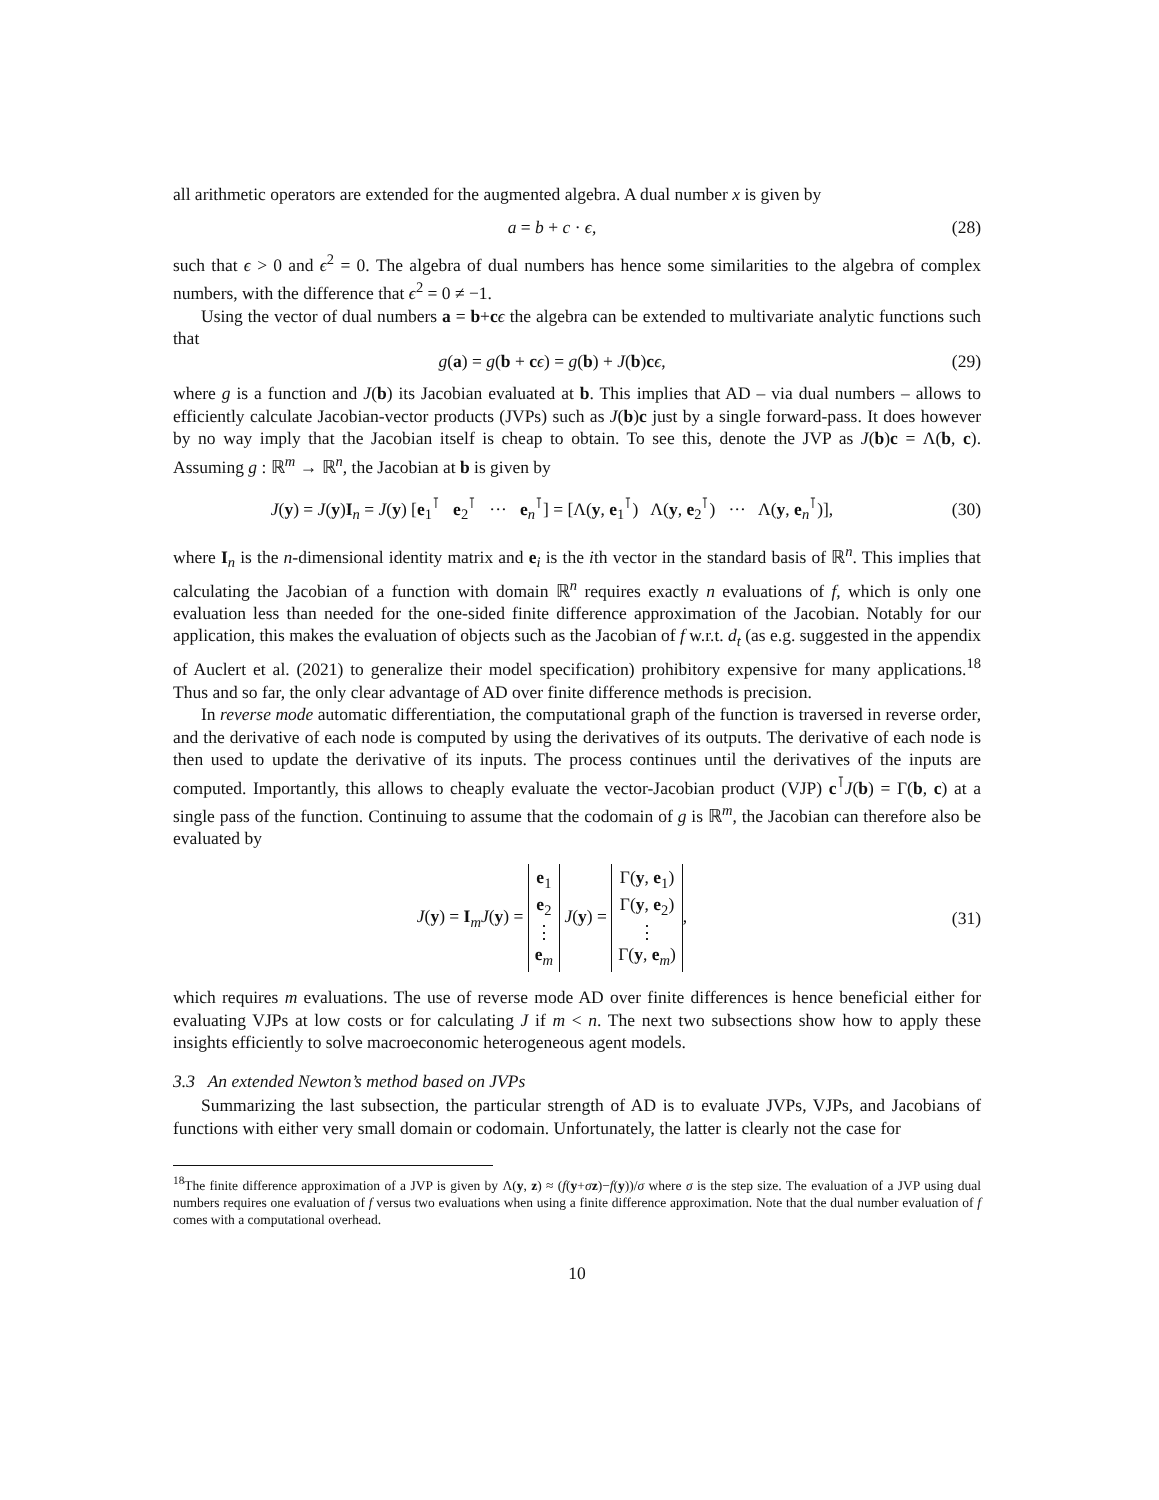all arithmetic operators are extended for the augmented algebra. A dual number x is given by
a = b + c · ϵ, (28)
such that ϵ > 0 and ϵ<sup>2</sup> = 0. The algebra of dual numbers has hence some similarities to the algebra of complex numbers, with the difference that ϵ<sup>2</sup> = 0 ≠ −1.
Using the vector of dual numbers a = b+cϵ the algebra can be extended to multivariate analytic functions such that
g(a) = g(b + cϵ) = g(b) + J(b)cϵ,
(29)
where g is a function and J(b) its Jacobian evaluated at b. This implies that AD – via dual numbers – allows to efficiently calculate Jacobian-vector products (JVPs) such as J(b)c just by a single forward-pass. It does however by no way imply that the Jacobian itself is cheap to obtain. To see this, denote the JVP as J(b)c = Λ(b, c). Assuming g : ℝ<sup>m</sup> → ℝ<sup>n</sup>, the Jacobian at b is given by
J(y) = J(y)I<sub>n</sub> = J(y) [e<sub>1</sub><sup>⊺</sup> e<sub>2</sub><sup>⊺</sup> ··· e<sub>n</sub><sup>⊺</sup>] = [Λ(y, e<sub>1</sub><sup>⊺</sup>) Λ(y, e<sub>2</sub><sup>⊺</sup>) ··· Λ(y, e<sub>n</sub><sup>⊺</sup>)],
(30)
where I<sub>n</sub> is the n-dimensional identity matrix and e<sub>i</sub> is the ith vector in the standard basis of ℝ<sup>n</sup>. This implies that calculating the Jacobian of a function with domain ℝ<sup>n</sup> requires exactly n evaluations of f, which is only one evaluation less than needed for the one-sided finite difference approximation of the Jacobian. Notably for our application, this makes the evaluation of objects such as the Jacobian of f w.r.t. d<sub>t</sub> (as e.g. suggested in the appendix of Auclert et al. (2021) to generalize their model specification) prohibitory expensive for many applications.<sup>18</sup> Thus and so far, the only clear advantage of AD over finite difference methods is precision.
In reverse mode automatic differentiation, the computational graph of the function is traversed in reverse order, and the derivative of each node is computed by using the derivatives of its outputs. The derivative of each node is then used to update the derivative of its inputs. The process continues until the derivatives of the inputs are computed. Importantly, this allows to cheaply evaluate the vector-Jacobian product (VJP) c<sup>⊺</sup>J(b) = Γ(b, c) at a single pass of the function. Continuing to assume that the codomain of g is ℝ<sup>m</sup>, the Jacobian can therefore also be evaluated by
J(y) = I<sub>m</sub>J(y) = e<sub>1</sub>
e<sub>2</sub>
⋮
e<sub>m</sub> J(y) = Γ(y, e<sub>1</sub>)
Γ(y, e<sub>2</sub>)
⋮
Γ(y, e<sub>m</sub>),
(31)
which requires m evaluations. The use of reverse mode AD over finite differences is hence beneficial either for evaluating VJPs at low costs or for calculating J if m < n. The next two subsections show how to apply these insights efficiently to solve macroeconomic heterogeneous agent models.
3.3 An extended Newton’s method based on JVPs
Summarizing the last subsection, the particular strength of AD is to evaluate JVPs, VJPs, and Jacobians of functions with either very small domain or codomain. Unfortunately, the latter is clearly not the case for
<sup>18</sup> The finite difference approximation of a JVP is given by Λ(y, z) ≈ (f(y+σz)−f(y))/σ where σ is the step size. The evaluation of a JVP using dual numbers requires one evaluation of f versus two evaluations when using a finite difference approximation. Note that the dual number evaluation of f comes with a computational overhead.
10